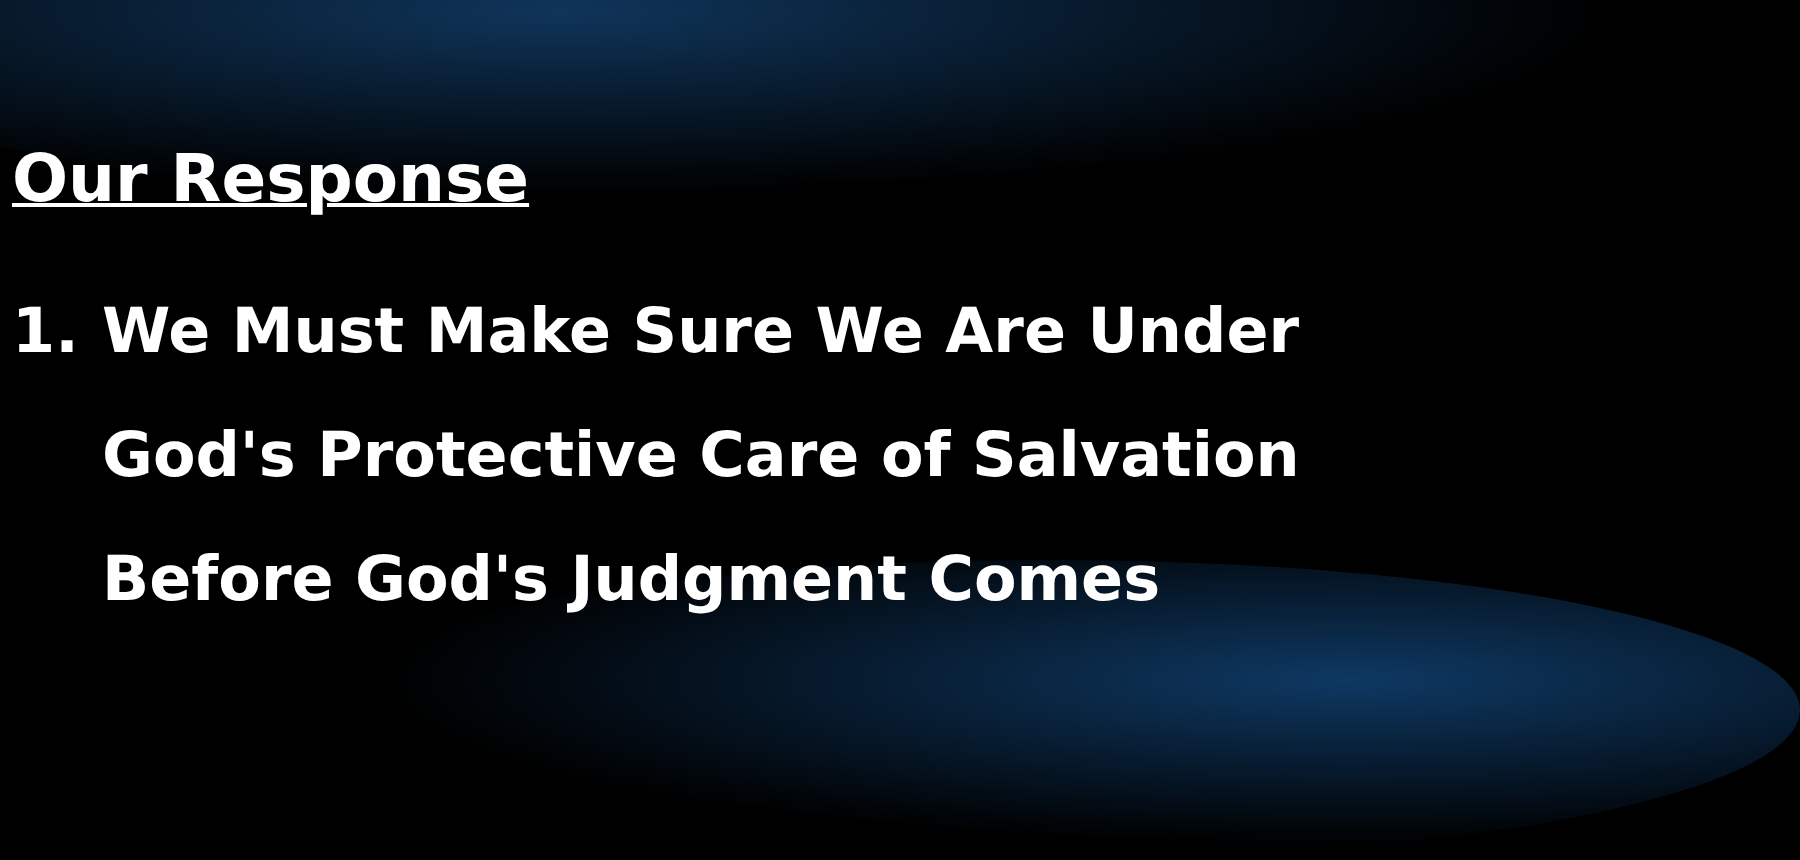Our Response
1. We Must Make Sure We Are Under
God's Protective Care of Salvation
Before God's Judgment Comes